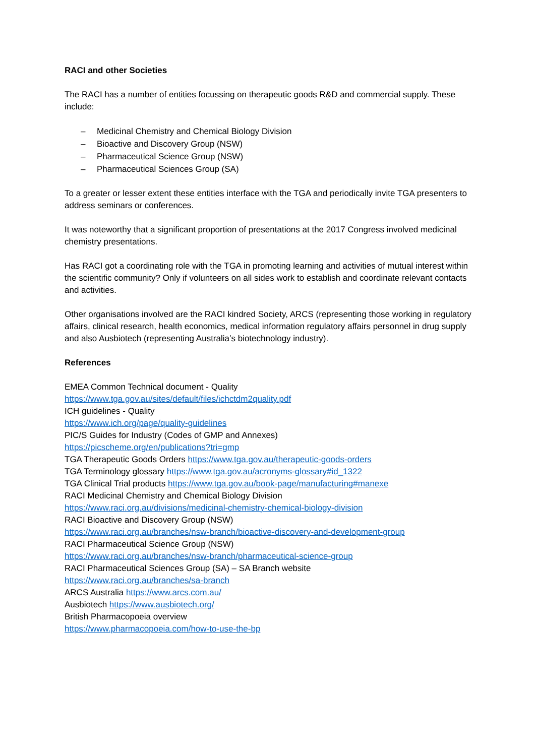RACI and other Societies
The RACI has a number of entities focussing on therapeutic goods R&D and commercial supply. These include:
– Medicinal Chemistry and Chemical Biology Division
– Bioactive and Discovery Group (NSW)
– Pharmaceutical Science Group (NSW)
– Pharmaceutical Sciences Group (SA)
To a greater or lesser extent these entities interface with the TGA and periodically invite TGA presenters to address seminars or conferences.
It was noteworthy that a significant proportion of presentations at the 2017 Congress involved medicinal chemistry presentations.
Has RACI got a coordinating role with the TGA in promoting learning and activities of mutual interest within the scientific community? Only if volunteers on all sides work to establish and coordinate relevant contacts and activities.
Other organisations involved are the RACI kindred Society, ARCS (representing those working in regulatory affairs, clinical research, health economics, medical information regulatory affairs personnel in drug supply and also Ausbiotech (representing Australia’s biotechnology industry).
References
EMEA Common Technical document - Quality
https://www.tga.gov.au/sites/default/files/ichctdm2quality.pdf
ICH guidelines - Quality
https://www.ich.org/page/quality-guidelines
PIC/S Guides for Industry (Codes of GMP and Annexes)
https://picscheme.org/en/publications?tri=gmp
TGA Therapeutic Goods Orders https://www.tga.gov.au/therapeutic-goods-orders
TGA Terminology glossary https://www.tga.gov.au/acronyms-glossary#id_1322
TGA Clinical Trial products https://www.tga.gov.au/book-page/manufacturing#manexe
RACI Medicinal Chemistry and Chemical Biology Division
https://www.raci.org.au/divisions/medicinal-chemistry-chemical-biology-division
RACI Bioactive and Discovery Group (NSW)
https://www.raci.org.au/branches/nsw-branch/bioactive-discovery-and-development-group
RACI Pharmaceutical Science Group (NSW)
https://www.raci.org.au/branches/nsw-branch/pharmaceutical-science-group
RACI Pharmaceutical Sciences Group (SA) – SA Branch website
https://www.raci.org.au/branches/sa-branch
ARCS Australia https://www.arcs.com.au/
Ausbiotech https://www.ausbiotech.org/
British Pharmacopoeia overview
https://www.pharmacopoeia.com/how-to-use-the-bp